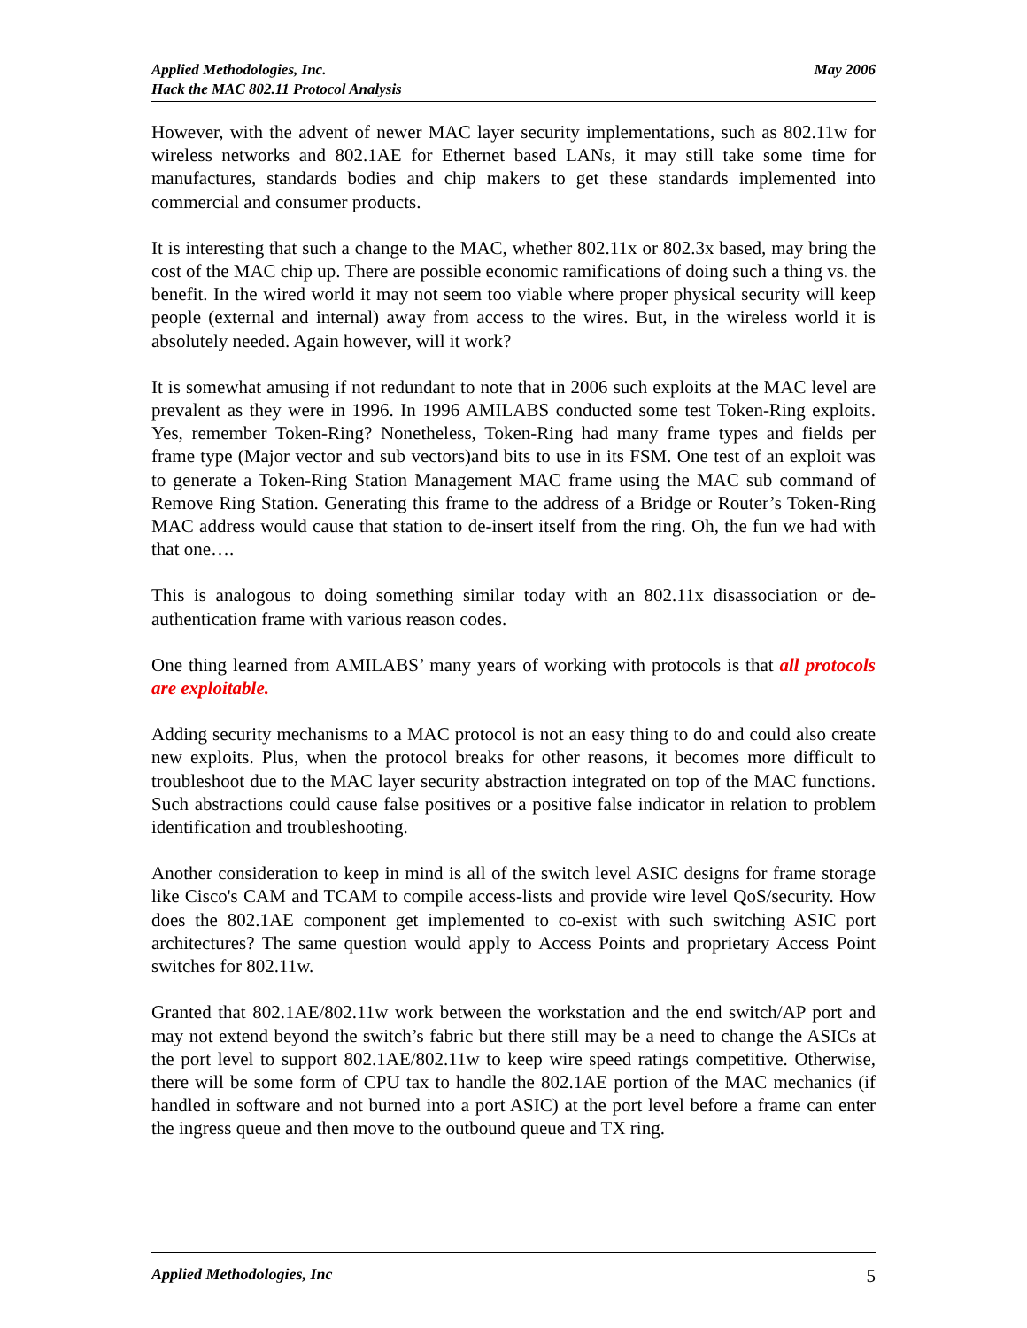Applied Methodologies, Inc.
Hack the MAC 802.11 Protocol Analysis
May 2006
However, with the advent of newer MAC layer security implementations, such as 802.11w for wireless networks and 802.1AE for Ethernet based LANs, it may still take some time for manufactures, standards bodies and chip makers to get these standards implemented into commercial and consumer products.
It is interesting that such a change to the MAC, whether 802.11x or 802.3x based, may bring the cost of the MAC chip up. There are possible economic ramifications of doing such a thing vs. the benefit. In the wired world it may not seem too viable where proper physical security will keep people (external and internal) away from access to the wires. But, in the wireless world it is absolutely needed. Again however, will it work?
It is somewhat amusing if not redundant to note that in 2006 such exploits at the MAC level are prevalent as they were in 1996. In 1996 AMILABS conducted some test Token-Ring exploits. Yes, remember Token-Ring? Nonetheless, Token-Ring had many frame types and fields per frame type (Major vector and sub vectors)and bits to use in its FSM. One test of an exploit was to generate a Token-Ring Station Management MAC frame using the MAC sub command of Remove Ring Station. Generating this frame to the address of a Bridge or Router’s Token-Ring MAC address would cause that station to de-insert itself from the ring. Oh, the fun we had with that one….
This is analogous to doing something similar today with an 802.11x disassociation or de-authentication frame with various reason codes.
One thing learned from AMILABS’ many years of working with protocols is that all protocols are exploitable.
Adding security mechanisms to a MAC protocol is not an easy thing to do and could also create new exploits. Plus, when the protocol breaks for other reasons, it becomes more difficult to troubleshoot due to the MAC layer security abstraction integrated on top of the MAC functions. Such abstractions could cause false positives or a positive false indicator in relation to problem identification and troubleshooting.
Another consideration to keep in mind is all of the switch level ASIC designs for frame storage like Cisco's CAM and TCAM to compile access-lists and provide wire level QoS/security. How does the 802.1AE component get implemented to co-exist with such switching ASIC port architectures? The same question would apply to Access Points and proprietary Access Point switches for 802.11w.
Granted that 802.1AE/802.11w work between the workstation and the end switch/AP port and may not extend beyond the switch’s fabric but there still may be a need to change the ASICs at the port level to support 802.1AE/802.11w to keep wire speed ratings competitive. Otherwise, there will be some form of CPU tax to handle the 802.1AE portion of the MAC mechanics (if handled in software and not burned into a port ASIC) at the port level before a frame can enter the ingress queue and then move to the outbound queue and TX ring.
Applied Methodologies, Inc 5